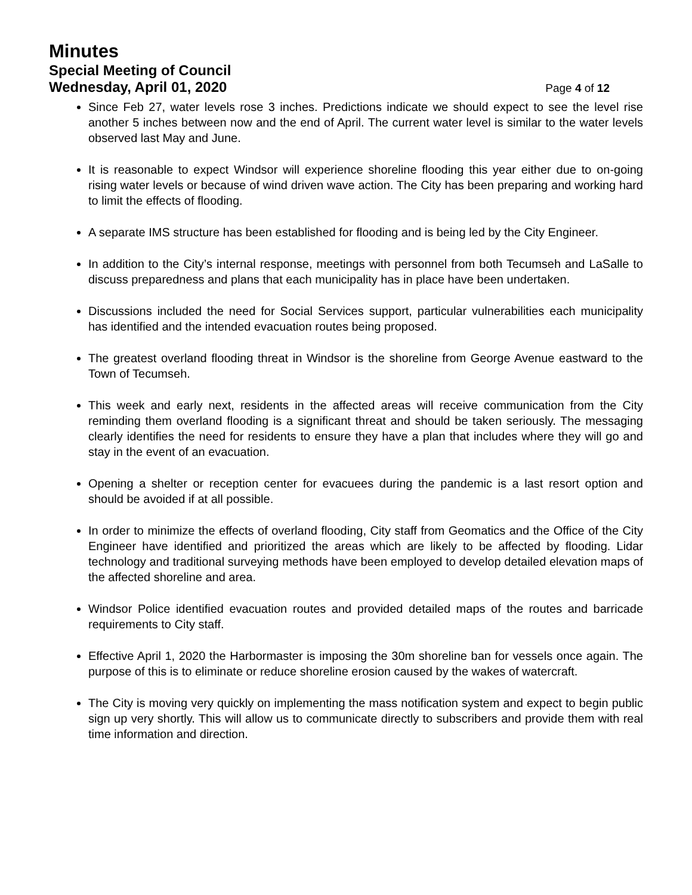Minutes
Special Meeting of Council
Wednesday, April 01, 2020
Page 4 of 12
Since Feb 27, water levels rose 3 inches. Predictions indicate we should expect to see the level rise another 5 inches between now and the end of April. The current water level is similar to the water levels observed last May and June.
It is reasonable to expect Windsor will experience shoreline flooding this year either due to on-going rising water levels or because of wind driven wave action. The City has been preparing and working hard to limit the effects of flooding.
A separate IMS structure has been established for flooding and is being led by the City Engineer.
In addition to the City’s internal response, meetings with personnel from both Tecumseh and LaSalle to discuss preparedness and plans that each municipality has in place have been undertaken.
Discussions included the need for Social Services support, particular vulnerabilities each municipality has identified and the intended evacuation routes being proposed.
The greatest overland flooding threat in Windsor is the shoreline from George Avenue eastward to the Town of Tecumseh.
This week and early next, residents in the affected areas will receive communication from the City reminding them overland flooding is a significant threat and should be taken seriously. The messaging clearly identifies the need for residents to ensure they have a plan that includes where they will go and stay in the event of an evacuation.
Opening a shelter or reception center for evacuees during the pandemic is a last resort option and should be avoided if at all possible.
In order to minimize the effects of overland flooding, City staff from Geomatics and the Office of the City Engineer have identified and prioritized the areas which are likely to be affected by flooding. Lidar technology and traditional surveying methods have been employed to develop detailed elevation maps of the affected shoreline and area.
Windsor Police identified evacuation routes and provided detailed maps of the routes and barricade requirements to City staff.
Effective April 1, 2020 the Harbormaster is imposing the 30m shoreline ban for vessels once again. The purpose of this is to eliminate or reduce shoreline erosion caused by the wakes of watercraft.
The City is moving very quickly on implementing the mass notification system and expect to begin public sign up very shortly. This will allow us to communicate directly to subscribers and provide them with real time information and direction.